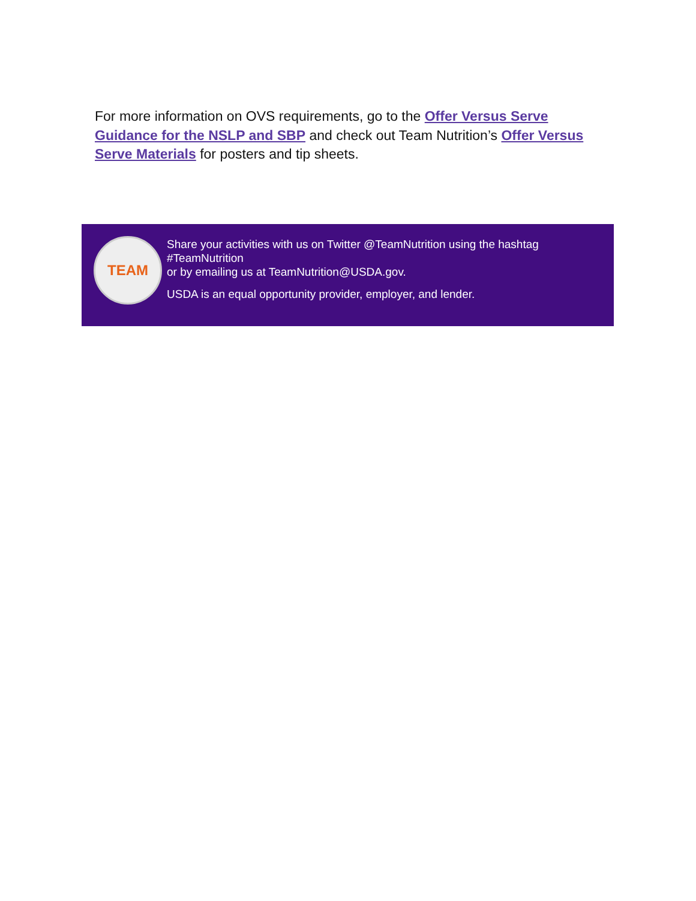For more information on OVS requirements, go to the Offer Versus Serve Guidance for the NSLP and SBP and check out Team Nutrition’s Offer Versus Serve Materials for posters and tip sheets.
TEAM
Share your activities with us on Twitter @TeamNutrition using the hashtag
#TeamNutrition
or by emailing us at TeamNutrition@USDA.gov.
USDA is an equal opportunity provider, employer, and lender.